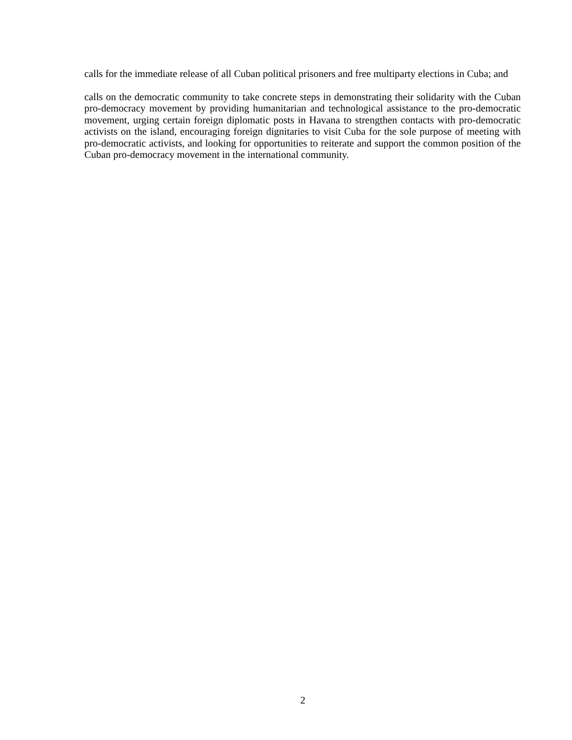calls for the immediate release of all Cuban political prisoners and free multiparty elections in Cuba; and
calls on the democratic community to take concrete steps in demonstrating their solidarity with the Cuban pro-democracy movement by providing humanitarian and technological assistance to the pro-democratic movement, urging certain foreign diplomatic posts in Havana to strengthen contacts with pro-democratic activists on the island, encouraging foreign dignitaries to visit Cuba for the sole purpose of meeting with pro-democratic activists, and looking for opportunities to reiterate and support the common position of the Cuban pro-democracy movement in the international community.
2